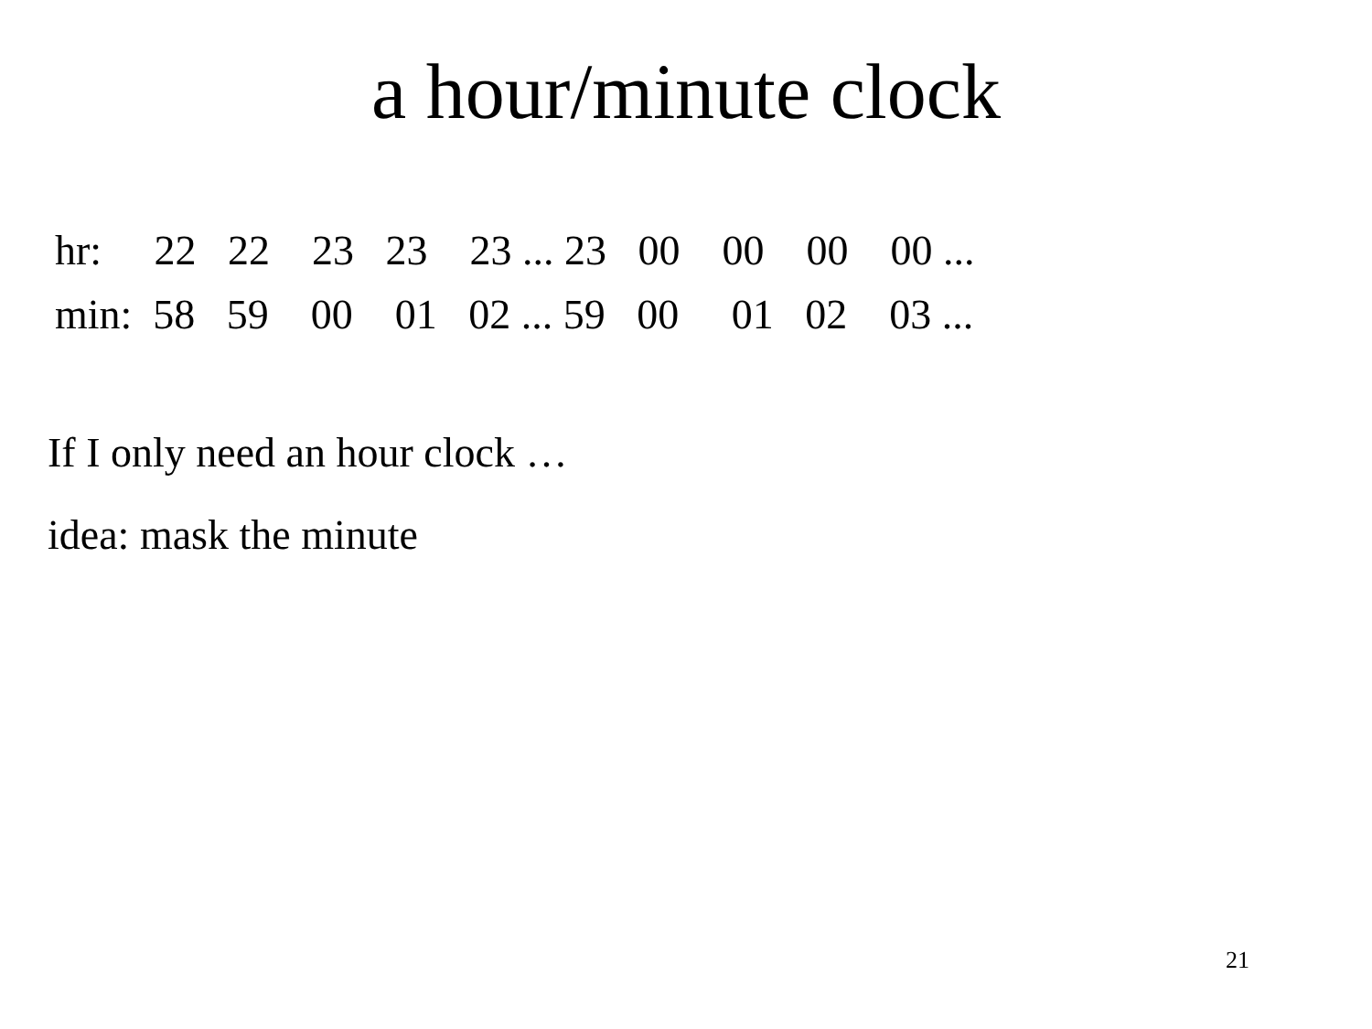a hour/minute clock
| hr: 22 22 23 23 23 ... 23 00 00 00 00 ... |
| min: 58 59 00 01 02 ... 59 00 01 02 03 ... |
If I only need an hour clock …
idea: mask the minute
21